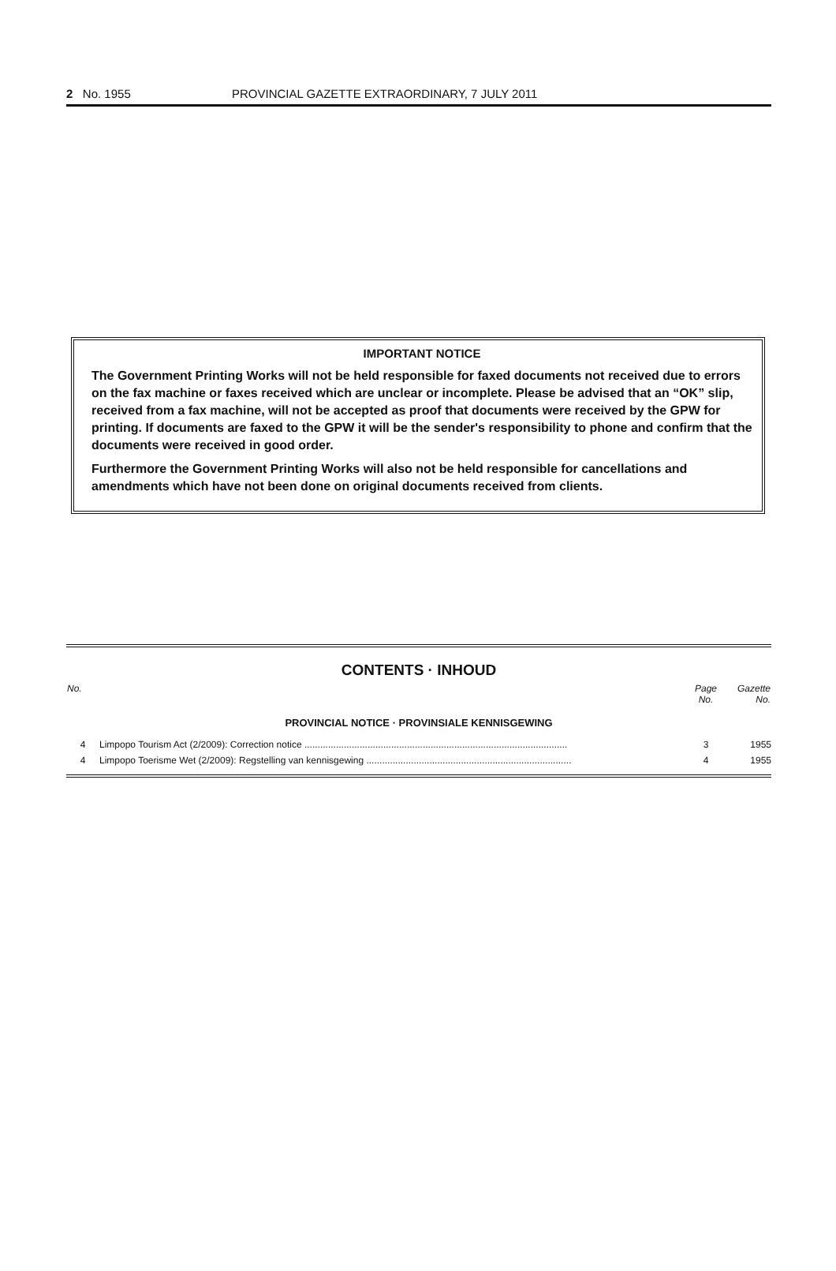2 No. 1955 PROVINCIAL GAZETTE EXTRAORDINARY, 7 JULY 2011
IMPORTANT NOTICE
The Government Printing Works will not be held responsible for faxed documents not received due to errors on the fax machine or faxes received which are unclear or incomplete. Please be advised that an “OK” slip, received from a fax machine, will not be accepted as proof that documents were received by the GPW for printing. If documents are faxed to the GPW it will be the sender's responsibility to phone and confirm that the documents were received in good order.
Furthermore the Government Printing Works will also not be held responsible for cancellations and amendments which have not been done on original documents received from clients.
CONTENTS · INHOUD
| No. | | Page No. | Gazette No. |
| --- | --- | --- | --- |
| PROVINCIAL NOTICE · PROVINSIALE KENNISGEWING | | | |
| 4 | Limpopo Tourism Act (2/2009): Correction notice .................................................................................................... | 3 | 1955 |
| 4 | Limpopo Toerisme Wet (2/2009): Regstelling van kennisgewing .............................................................................. | 4 | 1955 |